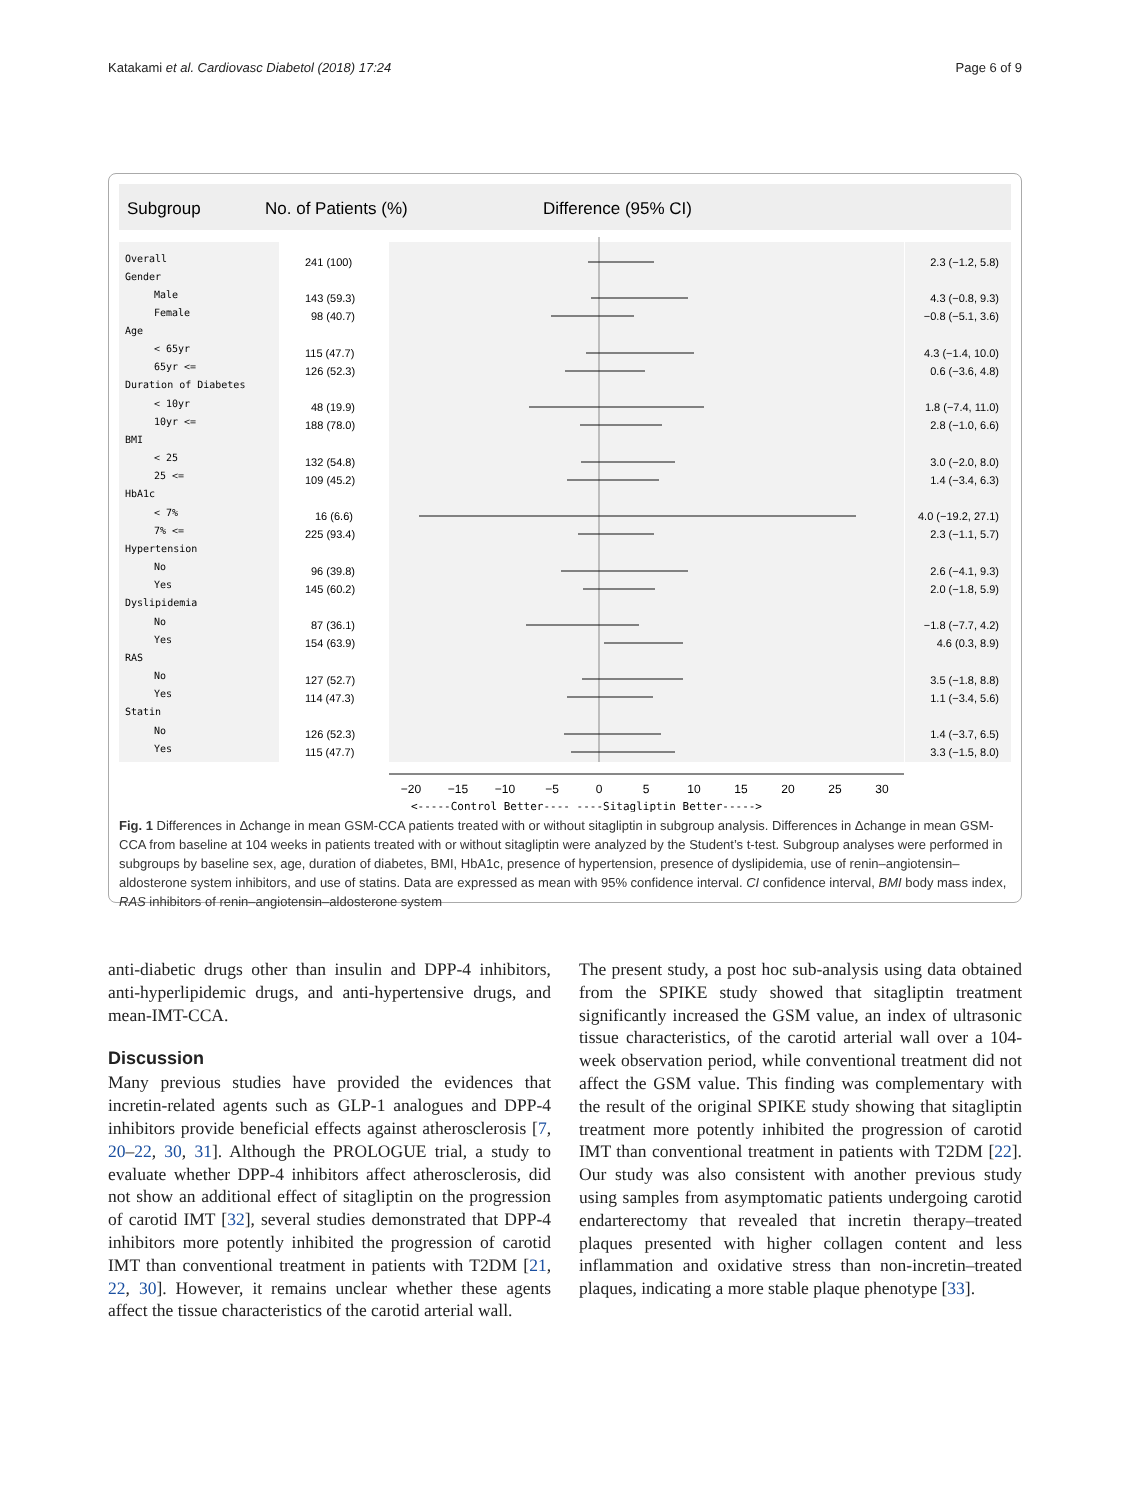Katakami et al. Cardiovasc Diabetol (2018) 17:24 Page 6 of 9
Subgroup
No. of Patients (%)
Difference (95% CI)
Overall
Gender
Male
Female
Age
< 65yr
65yr <=
Duration of Diabetes
< 10yr
10yr <=
BMI
< 25
25 <=
HbA1c
< 7%
7% <=
Hypertension
No
Yes
Dyslipidemia
No
Yes
RAS
No
Yes
Statin
No
Yes
241 (100)
143 (59.3)
98 (40.7)
115 (47.7)
126 (52.3)
48 (19.9)
188 (78.0)
132 (54.8)
109 (45.2)
16 (6.6)
225 (93.4)
96 (39.8)
145 (60.2)
87 (36.1)
154 (63.9)
127 (52.7)
114 (47.3)
126 (52.3)
115 (47.7)
2.3 (−1.2, 5.8)
4.3 (−0.8, 9.3)
−0.8 (−5.1, 3.6)
4.3 (−1.4, 10.0)
0.6 (−3.6, 4.8)
1.8 (−7.4, 11.0)
2.8 (−1.0, 6.6)
3.0 (−2.0, 8.0)
1.4 (−3.4, 6.3)
4.0 (−19.2, 27.1)
2.3 (−1.1, 5.7)
2.6 (−4.1, 9.3)
2.0 (−1.8, 5.9)
−1.8 (−7.7, 4.2)
4.6 (0.3, 8.9)
3.5 (−1.8, 8.8)
1.1 (−3.4, 5.6)
1.4 (−3.7, 6.5)
3.3 (−1.5, 8.0)
−20
−15
−10
−5
0
5
10
15
20
25
30
<-----Control Better---- ----Sitagliptin Better----->
Fig. 1 Differences in Δchange in mean GSM-CCA patients treated with or without sitagliptin in subgroup analysis. Differences in Δchange in mean GSM-CCA from baseline at 104 weeks in patients treated with or without sitagliptin were analyzed by the Student’s t-test. Subgroup analyses were performed in subgroups by baseline sex, age, duration of diabetes, BMI, HbA1c, presence of hypertension, presence of dyslipidemia, use of renin–angiotensin–aldosterone system inhibitors, and use of statins. Data are expressed as mean with 95% confidence interval. CI confidence interval, BMI body mass index, RAS inhibitors of renin–angiotensin–aldosterone system
anti-diabetic drugs other than insulin and DPP-4 inhibitors, anti-hyperlipidemic drugs, and anti-hypertensive drugs, and mean-IMT-CCA.
Discussion
Many previous studies have provided the evidences that incretin-related agents such as GLP-1 analogues and DPP-4 inhibitors provide beneficial effects against atherosclerosis [7, 20–22, 30, 31]. Although the PROLOGUE trial, a study to evaluate whether DPP-4 inhibitors affect atherosclerosis, did not show an additional effect of sitagliptin on the progression of carotid IMT [32], several studies demonstrated that DPP-4 inhibitors more potently inhibited the progression of carotid IMT than conventional treatment in patients with T2DM [21, 22, 30]. However, it remains unclear whether these agents affect the tissue characteristics of the carotid arterial wall.
The present study, a post hoc sub-analysis using data obtained from the SPIKE study showed that sitagliptin treatment significantly increased the GSM value, an index of ultrasonic tissue characteristics, of the carotid arterial wall over a 104-week observation period, while conventional treatment did not affect the GSM value. This finding was complementary with the result of the original SPIKE study showing that sitagliptin treatment more potently inhibited the progression of carotid IMT than conventional treatment in patients with T2DM [22]. Our study was also consistent with another previous study using samples from asymptomatic patients undergoing carotid endarterectomy that revealed that incretin therapy–treated plaques presented with higher collagen content and less inflammation and oxidative stress than non-incretin–treated plaques, indicating a more stable plaque phenotype [33].